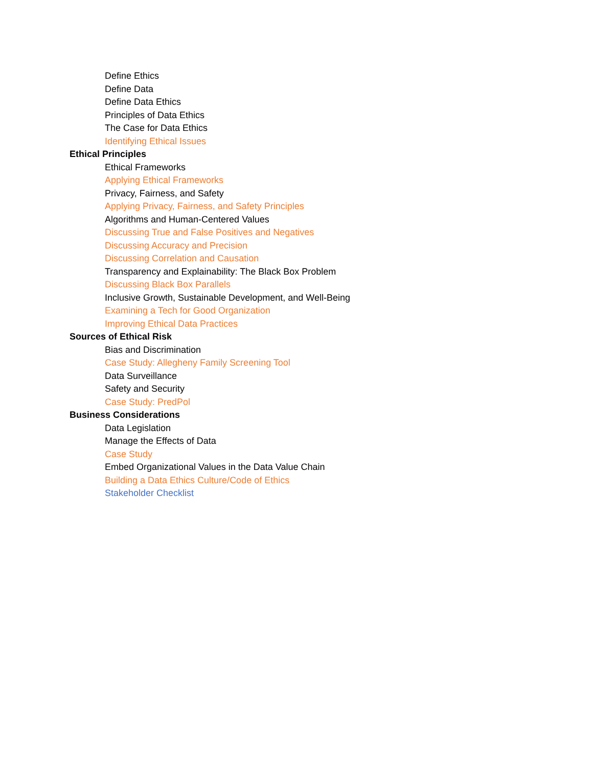Define Ethics
Define Data
Define Data Ethics
Principles of Data Ethics
The Case for Data Ethics
Identifying Ethical Issues
Ethical Principles
Ethical Frameworks
Applying Ethical Frameworks
Privacy, Fairness, and Safety
Applying Privacy, Fairness, and Safety Principles
Algorithms and Human-Centered Values
Discussing True and False Positives and Negatives
Discussing Accuracy and Precision
Discussing Correlation and Causation
Transparency and Explainability: The Black Box Problem
Discussing Black Box Parallels
Inclusive Growth, Sustainable Development, and Well-Being
Examining a Tech for Good Organization
Improving Ethical Data Practices
Sources of Ethical Risk
Bias and Discrimination
Case Study: Allegheny Family Screening Tool
Data Surveillance
Safety and Security
Case Study: PredPol
Business Considerations
Data Legislation
Manage the Effects of Data
Case Study
Embed Organizational Values in the Data Value Chain
Building a Data Ethics Culture/Code of Ethics
Stakeholder Checklist